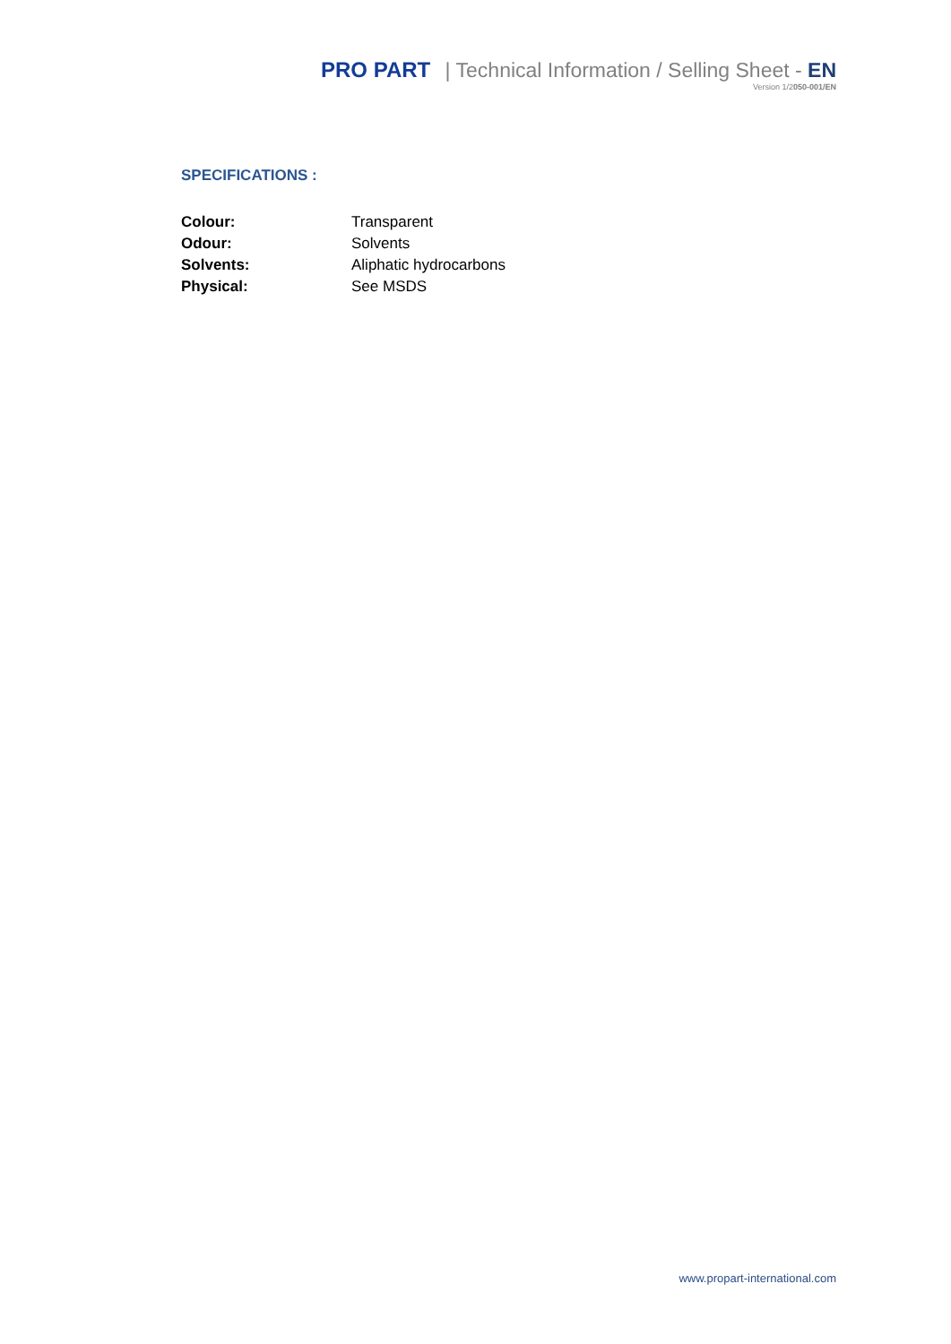PRO PART | Technical Information / Selling Sheet - EN
Version 1/2050-001/EN
SPECIFICATIONS :
| Colour: | Transparent |
| Odour: | Solvents |
| Solvents: | Aliphatic hydrocarbons |
| Physical: | See MSDS |
www.propart-international.com